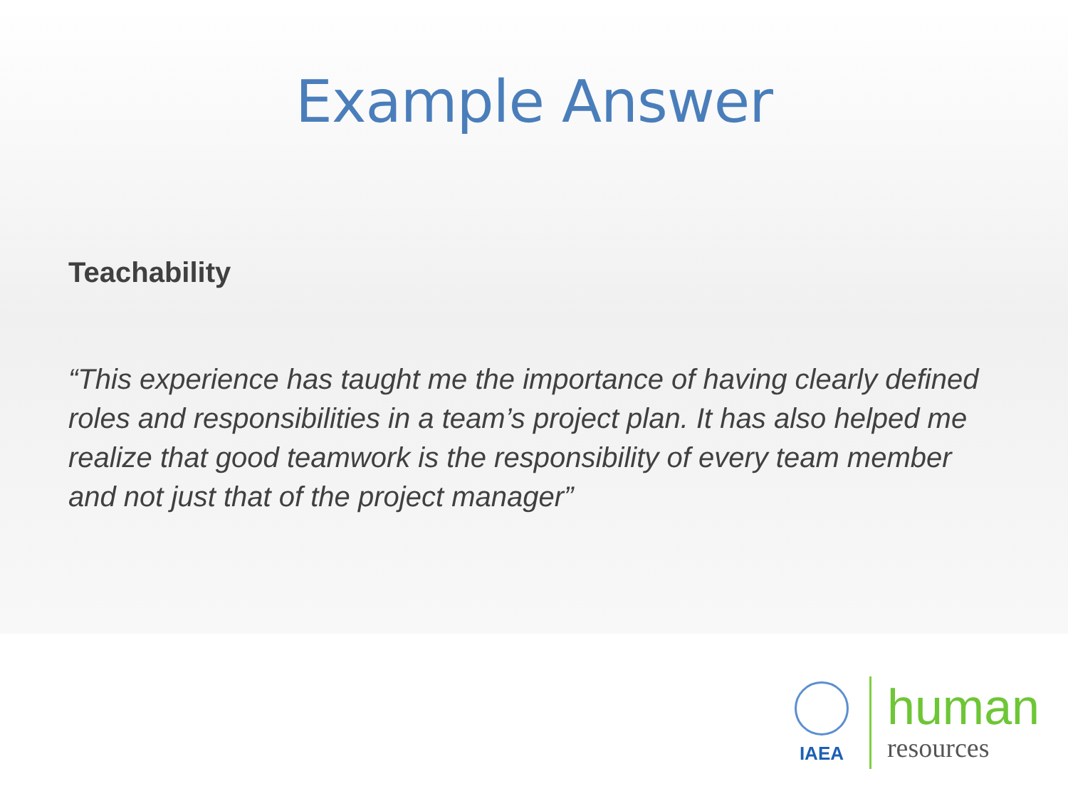Example Answer
Teachability
“This experience has taught me the importance of having clearly defined roles and responsibilities in a team’s project plan. It has also helped me realize that good teamwork is the responsibility of every team member and not just that of the project manager”
IAEA
human
resources